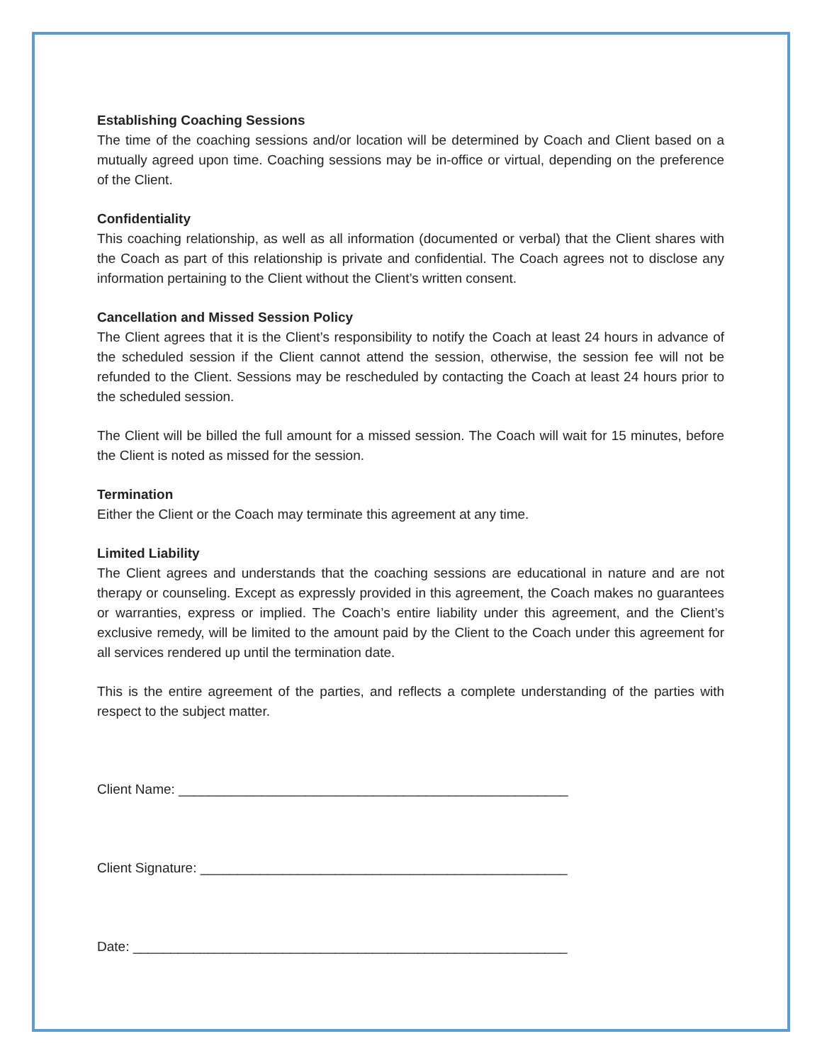Establishing Coaching Sessions
The time of the coaching sessions and/or location will be determined by Coach and Client based on a mutually agreed upon time. Coaching sessions may be in-office or virtual, depending on the preference of the Client.
Confidentiality
This coaching relationship, as well as all information (documented or verbal) that the Client shares with the Coach as part of this relationship is private and confidential. The Coach agrees not to disclose any information pertaining to the Client without the Client’s written consent.
Cancellation and Missed Session Policy
The Client agrees that it is the Client’s responsibility to notify the Coach at least 24 hours in advance of the scheduled session if the Client cannot attend the session, otherwise, the session fee will not be refunded to the Client. Sessions may be rescheduled by contacting the Coach at least 24 hours prior to the scheduled session.
The Client will be billed the full amount for a missed session. The Coach will wait for 15 minutes, before the Client is noted as missed for the session.
Termination
Either the Client or the Coach may terminate this agreement at any time.
Limited Liability
The Client agrees and understands that the coaching sessions are educational in nature and are not therapy or counseling. Except as expressly provided in this agreement, the Coach makes no guarantees or warranties, express or implied. The Coach’s entire liability under this agreement, and the Client’s exclusive remedy, will be limited to the amount paid by the Client to the Coach under this agreement for all services rendered up until the termination date.
This is the entire agreement of the parties, and reflects a complete understanding of the parties with respect to the subject matter.
Client Name: ____________________________________________________
Client Signature: _________________________________________________
Date: __________________________________________________________